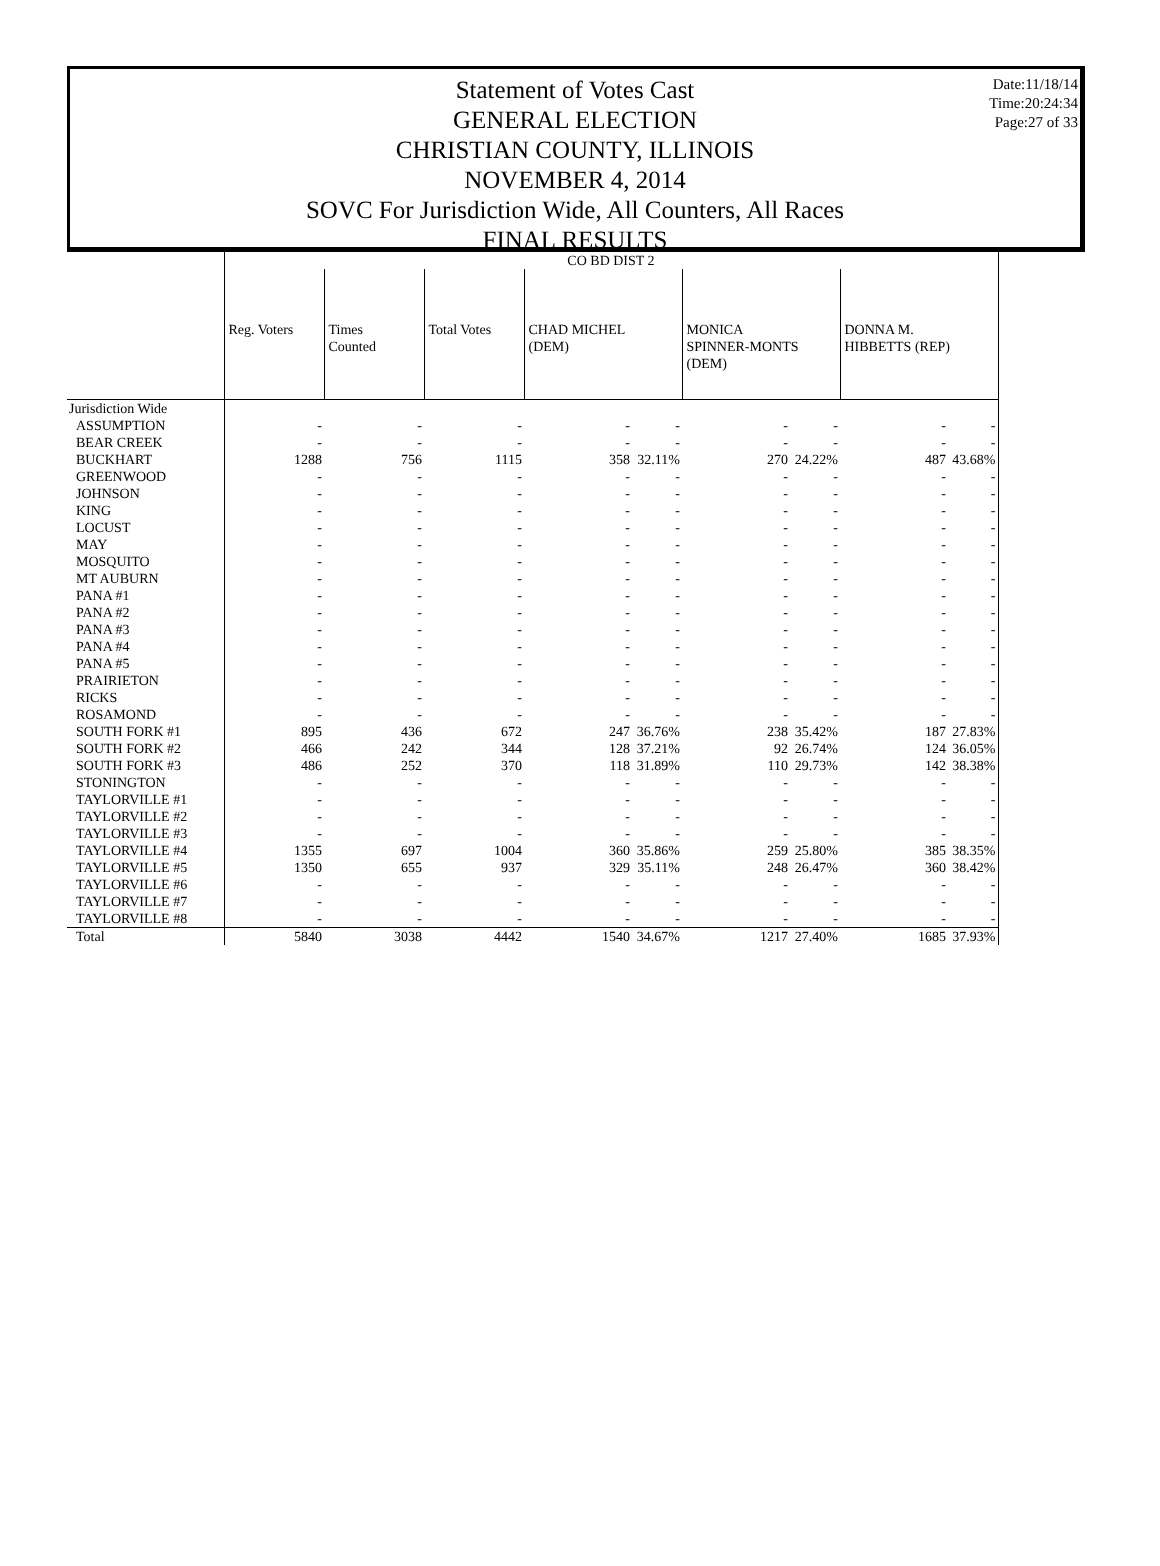Statement of Votes Cast
GENERAL ELECTION
CHRISTIAN COUNTY, ILLINOIS
NOVEMBER 4, 2014
SOVC For Jurisdiction Wide, All Counters, All Races
FINAL RESULTS
Date:11/18/14
Time:20:24:34
Page:27 of 33
| | CO BD DIST 2 | | | | | | | | |
| | Reg. Voters | Times Counted | Total Votes | CHAD MICHEL (DEM) | | MONICA SPINNER-MONTS (DEM) | | DONNA M. HIBBETTS (REP) | |
| Jurisdiction Wide | | | | | | | | | |
| ASSUMPTION | - | - | - | - | - | - | - | - | - |
| BEAR CREEK | - | - | - | - | - | - | - | - | - |
| BUCKHART | 1288 | 756 | 1115 | 358 | 32.11% | 270 | 24.22% | 487 | 43.68% |
| GREENWOOD | - | - | - | - | - | - | - | - | - |
| JOHNSON | - | - | - | - | - | - | - | - | - |
| KING | - | - | - | - | - | - | - | - | - |
| LOCUST | - | - | - | - | - | - | - | - | - |
| MAY | - | - | - | - | - | - | - | - | - |
| MOSQUITO | - | - | - | - | - | - | - | - | - |
| MT AUBURN | - | - | - | - | - | - | - | - | - |
| PANA #1 | - | - | - | - | - | - | - | - | - |
| PANA #2 | - | - | - | - | - | - | - | - | - |
| PANA #3 | - | - | - | - | - | - | - | - | - |
| PANA #4 | - | - | - | - | - | - | - | - | - |
| PANA #5 | - | - | - | - | - | - | - | - | - |
| PRAIRIETON | - | - | - | - | - | - | - | - | - |
| RICKS | - | - | - | - | - | - | - | - | - |
| ROSAMOND | - | - | - | - | - | - | - | - | - |
| SOUTH FORK #1 | 895 | 436 | 672 | 247 | 36.76% | 238 | 35.42% | 187 | 27.83% |
| SOUTH FORK #2 | 466 | 242 | 344 | 128 | 37.21% | 92 | 26.74% | 124 | 36.05% |
| SOUTH FORK #3 | 486 | 252 | 370 | 118 | 31.89% | 110 | 29.73% | 142 | 38.38% |
| STONINGTON | - | - | - | - | - | - | - | - | - |
| TAYLORVILLE #1 | - | - | - | - | - | - | - | - | - |
| TAYLORVILLE #2 | - | - | - | - | - | - | - | - | - |
| TAYLORVILLE #3 | - | - | - | - | - | - | - | - | - |
| TAYLORVILLE #4 | 1355 | 697 | 1004 | 360 | 35.86% | 259 | 25.80% | 385 | 38.35% |
| TAYLORVILLE #5 | 1350 | 655 | 937 | 329 | 35.11% | 248 | 26.47% | 360 | 38.42% |
| TAYLORVILLE #6 | - | - | - | - | - | - | - | - | - |
| TAYLORVILLE #7 | - | - | - | - | - | - | - | - | - |
| TAYLORVILLE #8 | - | - | - | - | - | - | - | - | - |
| Total | 5840 | 3038 | 4442 | 1540 | 34.67% | 1217 | 27.40% | 1685 | 37.93% |